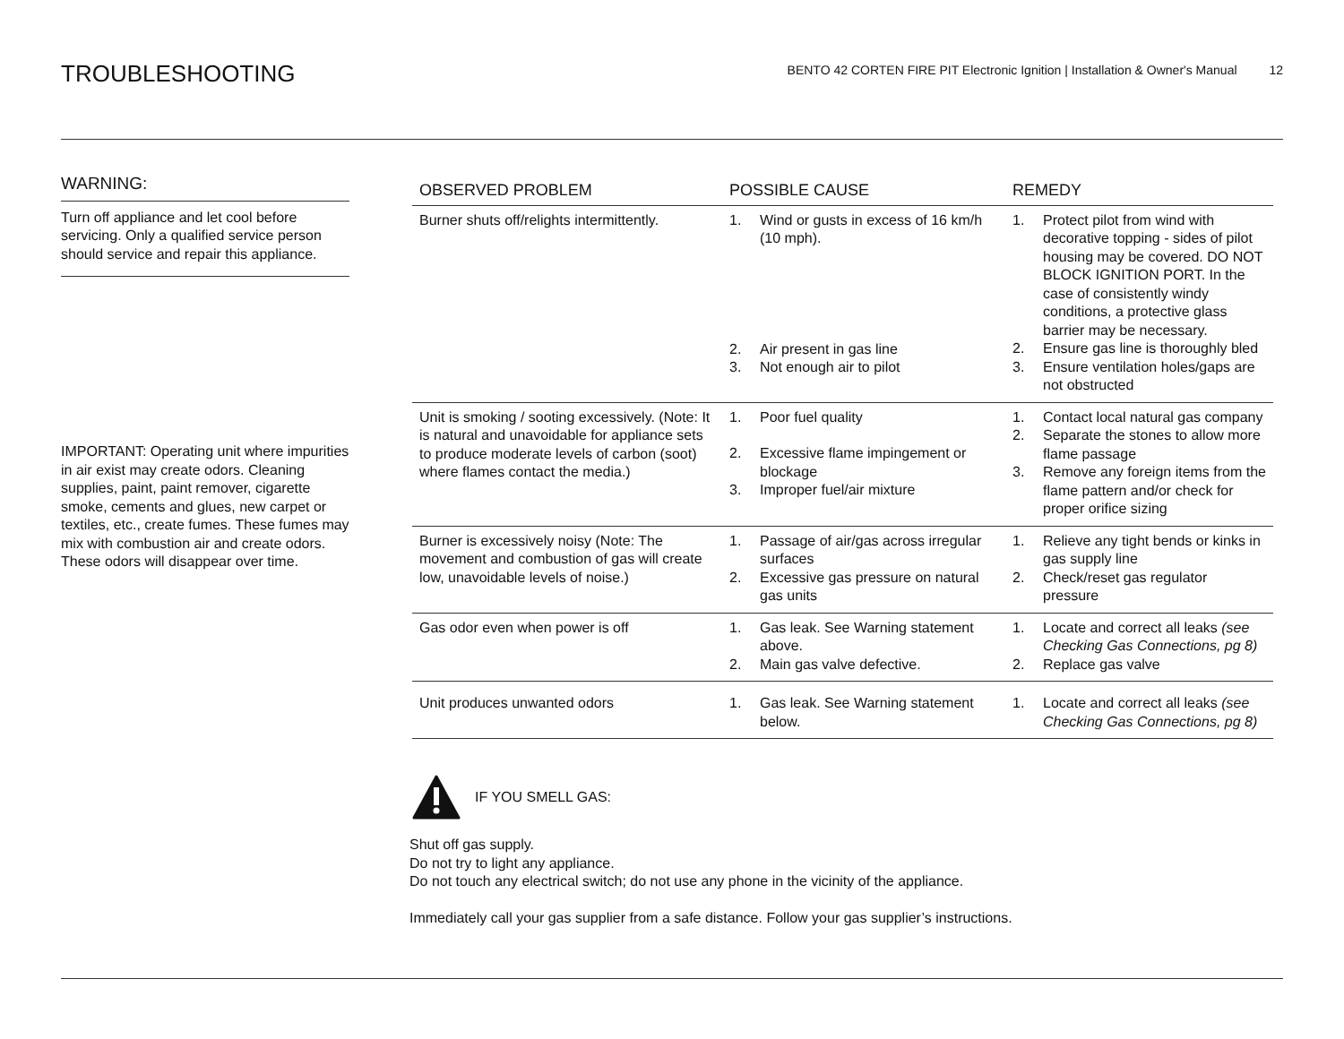TROUBLESHOOTING
BENTO 42 CORTEN FIRE PIT Electronic Ignition | Installation & Owner's Manual 12
WARNING:
Turn off appliance and let cool before servicing. Only a qualified service person should service and repair this appliance.
IMPORTANT: Operating unit where impurities in air exist may create odors. Cleaning supplies, paint, paint remover, cigarette smoke, cements and glues, new carpet or textiles, etc., create fumes. These fumes may mix with combustion air and create odors. These odors will disappear over time.
| OBSERVED PROBLEM | POSSIBLE CAUSE | REMEDY |
| --- | --- | --- |
| Burner shuts off/relights intermittently. | 1. Wind or gusts in excess of 16 km/h (10 mph). 2. Air present in gas line 3. Not enough air to pilot | 1. Protect pilot from wind with decorative topping - sides of pilot housing may be covered. DO NOT BLOCK IGNITION PORT. In the case of consistently windy conditions, a protective glass barrier may be necessary. 2. Ensure gas line is thoroughly bled 3. Ensure ventilation holes/gaps are not obstructed |
| Unit is smoking / sooting excessively. (Note: It is natural and unavoidable for appliance sets to produce moderate levels of carbon (soot) where flames contact the media.) | 1. Poor fuel quality 2. Excessive flame impingement or blockage 3. Improper fuel/air mixture | 1. Contact local natural gas company 2. Separate the stones to allow more flame passage 3. Remove any foreign items from the flame pattern and/or check for proper orifice sizing |
| Burner is excessively noisy (Note: The movement and combustion of gas will create low, unavoidable levels of noise.) | 1. Passage of air/gas across irregular surfaces 2. Excessive gas pressure on natural gas units | 1. Relieve any tight bends or kinks in gas supply line 2. Check/reset gas regulator pressure |
| Gas odor even when power is off | 1. Gas leak. See Warning statement above. 2. Main gas valve defective. | 1. Locate and correct all leaks (see Checking Gas Connections, pg 8) 2. Replace gas valve |
| Unit produces unwanted odors | 1. Gas leak. See Warning statement below. | 1. Locate and correct all leaks (see Checking Gas Connections, pg 8) |
IF YOU SMELL GAS:
Shut off gas supply.
Do not try to light any appliance.
Do not touch any electrical switch; do not use any phone in the vicinity of the appliance.
Immediately call your gas supplier from a safe distance. Follow your gas supplier’s instructions.